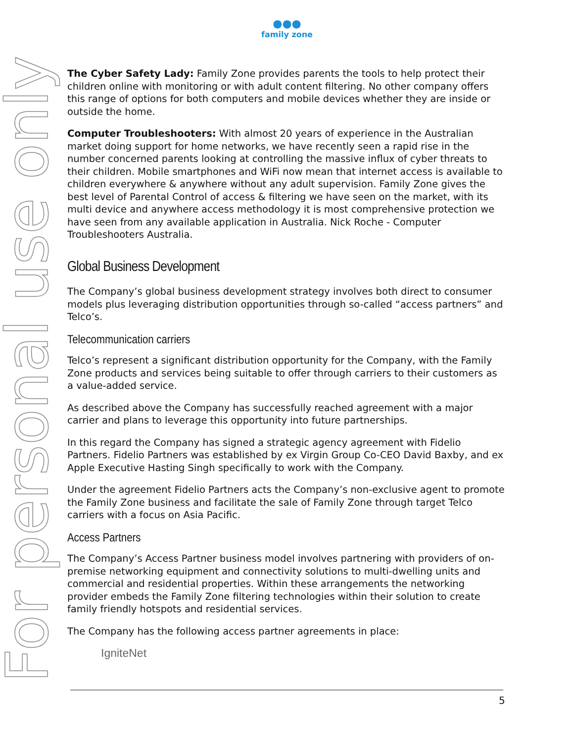●●●
family zone
For personal use only
The Cyber Safety Lady: Family Zone provides parents the tools to help protect their children online with monitoring or with adult content filtering. No other company offers this range of options for both computers and mobile devices whether they are inside or outside the home.
Computer Troubleshooters: With almost 20 years of experience in the Australian market doing support for home networks, we have recently seen a rapid rise in the number concerned parents looking at controlling the massive influx of cyber threats to their children. Mobile smartphones and WiFi now mean that internet access is available to children everywhere & anywhere without any adult supervision. Family Zone gives the best level of Parental Control of access & filtering we have seen on the market, with its multi device and anywhere access methodology it is most comprehensive protection we have seen from any available application in Australia. Nick Roche - Computer Troubleshooters Australia.
Global Business Development
The Company’s global business development strategy involves both direct to consumer models plus leveraging distribution opportunities through so-called “access partners” and Telco’s.
Telecommunication carriers
Telco’s represent a significant distribution opportunity for the Company, with the Family Zone products and services being suitable to offer through carriers to their customers as a value-added service.
As described above the Company has successfully reached agreement with a major carrier and plans to leverage this opportunity into future partnerships.
In this regard the Company has signed a strategic agency agreement with Fidelio Partners. Fidelio Partners was established by ex Virgin Group Co-CEO David Baxby, and ex Apple Executive Hasting Singh specifically to work with the Company.
Under the agreement Fidelio Partners acts the Company’s non-exclusive agent to promote the Family Zone business and facilitate the sale of Family Zone through target Telco carriers with a focus on Asia Pacific.
Access Partners
The Company’s Access Partner business model involves partnering with providers of on-premise networking equipment and connectivity solutions to multi-dwelling units and commercial and residential properties. Within these arrangements the networking provider embeds the Family Zone filtering technologies within their solution to create family friendly hotspots and residential services.
The Company has the following access partner agreements in place:
IgniteNet
5